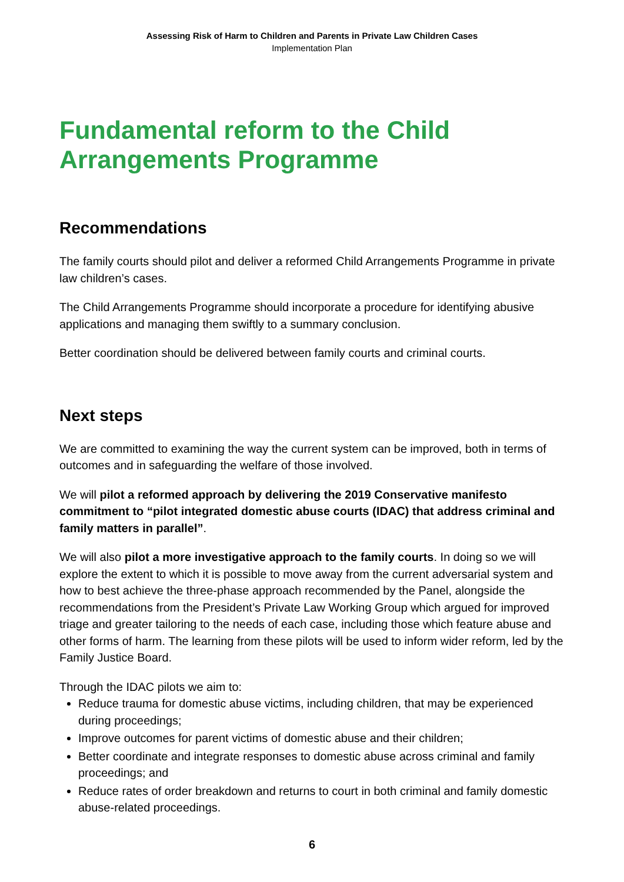Assessing Risk of Harm to Children and Parents in Private Law Children Cases
Implementation Plan
Fundamental reform to the Child Arrangements Programme
Recommendations
The family courts should pilot and deliver a reformed Child Arrangements Programme in private law children’s cases.
The Child Arrangements Programme should incorporate a procedure for identifying abusive applications and managing them swiftly to a summary conclusion.
Better coordination should be delivered between family courts and criminal courts.
Next steps
We are committed to examining the way the current system can be improved, both in terms of outcomes and in safeguarding the welfare of those involved.
We will pilot a reformed approach by delivering the 2019 Conservative manifesto commitment to “pilot integrated domestic abuse courts (IDAC) that address criminal and family matters in parallel”.
We will also pilot a more investigative approach to the family courts. In doing so we will explore the extent to which it is possible to move away from the current adversarial system and how to best achieve the three-phase approach recommended by the Panel, alongside the recommendations from the President’s Private Law Working Group which argued for improved triage and greater tailoring to the needs of each case, including those which feature abuse and other forms of harm. The learning from these pilots will be used to inform wider reform, led by the Family Justice Board.
Through the IDAC pilots we aim to:
Reduce trauma for domestic abuse victims, including children, that may be experienced during proceedings;
Improve outcomes for parent victims of domestic abuse and their children;
Better coordinate and integrate responses to domestic abuse across criminal and family proceedings; and
Reduce rates of order breakdown and returns to court in both criminal and family domestic abuse-related proceedings.
6